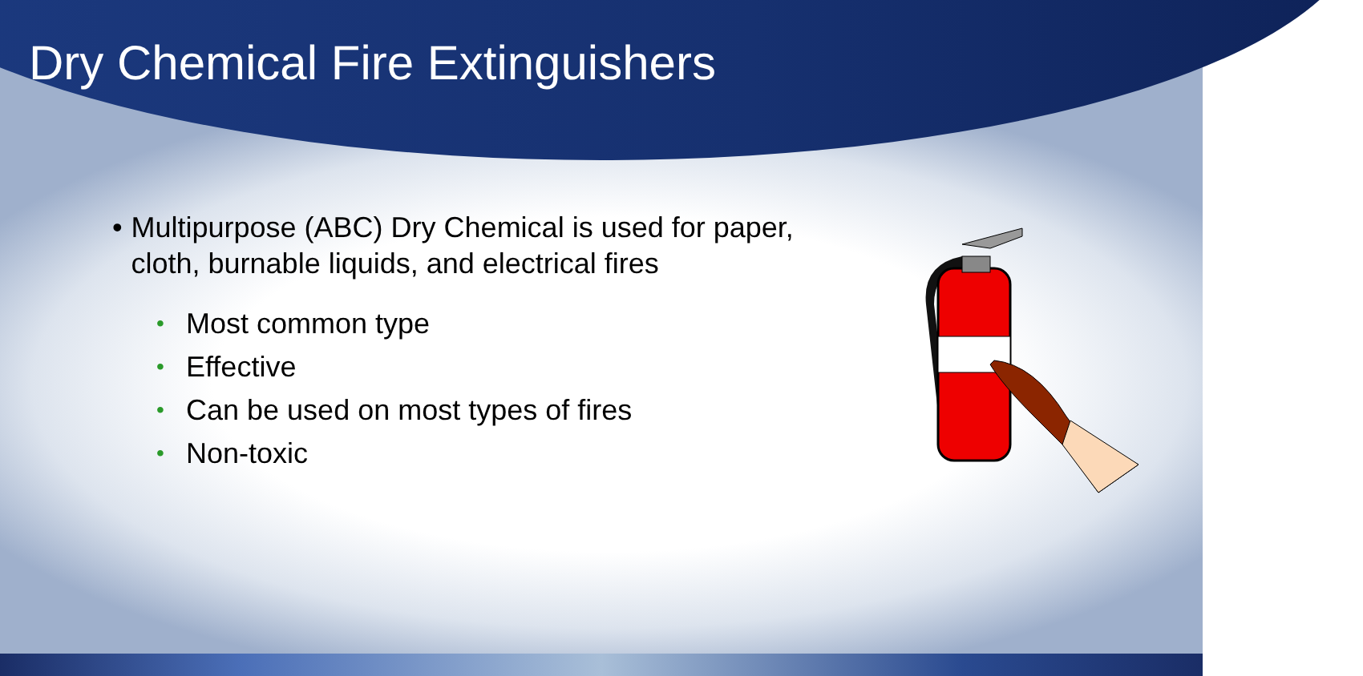Dry Chemical Fire Extinguishers
• Multipurpose (ABC) Dry Chemical is used for paper, cloth, burnable liquids, and electrical fires
• Most common type
• Effective
• Can be used on most types of fires
• Non-toxic